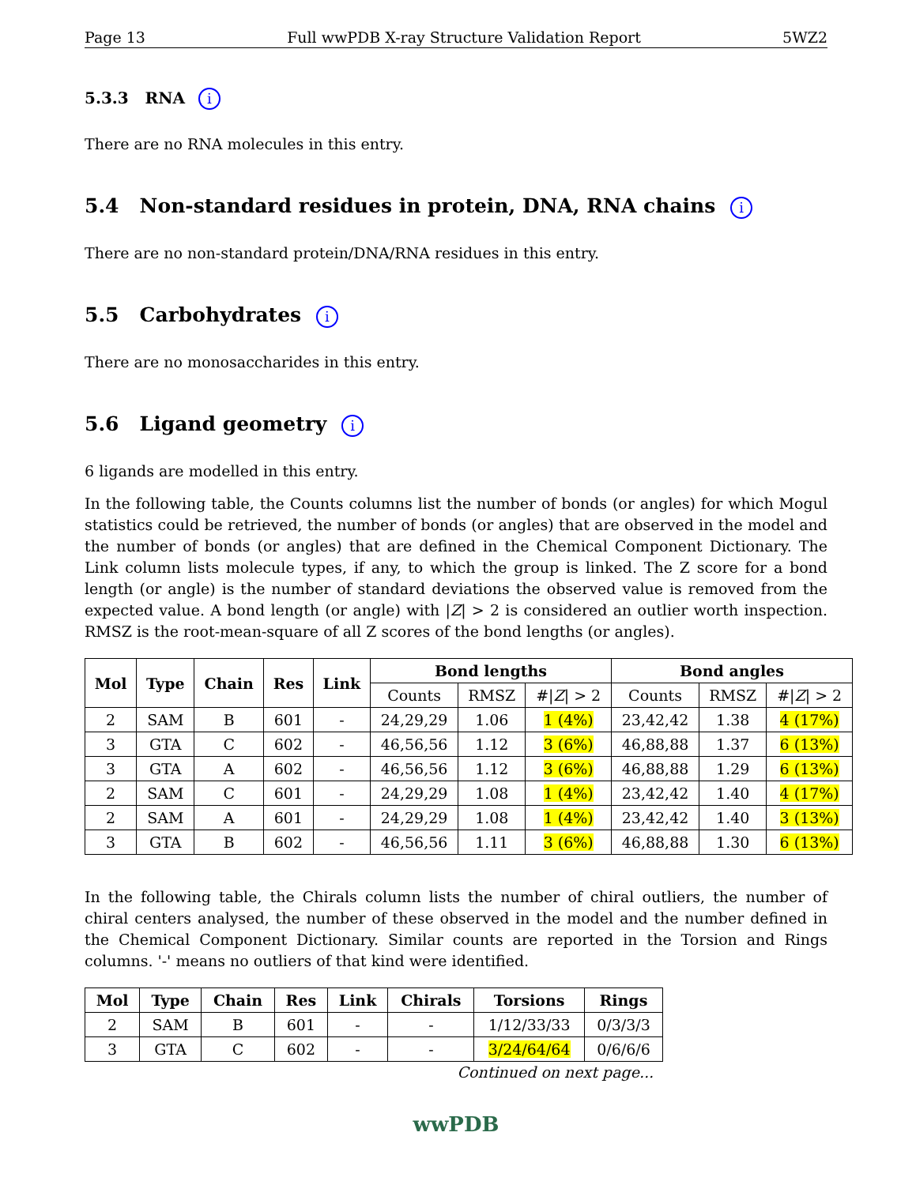Page 13 Full wwPDB X-ray Structure Validation Report 5WZ2
5.3.3 RNA i
There are no RNA molecules in this entry.
5.4 Non-standard residues in protein, DNA, RNA chains i
There are no non-standard protein/DNA/RNA residues in this entry.
5.5 Carbohydrates i
There are no monosaccharides in this entry.
5.6 Ligand geometry i
6 ligands are modelled in this entry.
In the following table, the Counts columns list the number of bonds (or angles) for which Mogul statistics could be retrieved, the number of bonds (or angles) that are observed in the model and the number of bonds (or angles) that are defined in the Chemical Component Dictionary. The Link column lists molecule types, if any, to which the group is linked. The Z score for a bond length (or angle) is the number of standard deviations the observed value is removed from the expected value. A bond length (or angle) with |Z| > 2 is considered an outlier worth inspection. RMSZ is the root-mean-square of all Z scores of the bond lengths (or angles).
| Mol | Type | Chain | Res | Link | Bond lengths | | | Bond angles | | |
| --- | --- | --- | --- | --- | --- | --- | --- | --- | --- | --- |
| | | | | | Counts | RMSZ | #/ Z / > 2 | Counts | RMSZ | #/ Z / > 2 |
| 2 | SAM | B | 601 | - | 24,29,29 | 1.06 | 1 (4%) | 23,42,42 | 1.38 | 4 (17%) |
| 3 | GTA | C | 602 | - | 46,56,56 | 1.12 | 3 (6%) | 46,88,88 | 1.37 | 6 (13%) |
| 3 | GTA | A | 602 | - | 46,56,56 | 1.12 | 3 (6%) | 46,88,88 | 1.29 | 6 (13%) |
| 2 | SAM | C | 601 | - | 24,29,29 | 1.08 | 1 (4%) | 23,42,42 | 1.40 | 4 (17%) |
| 2 | SAM | A | 601 | - | 24,29,29 | 1.08 | 1 (4%) | 23,42,42 | 1.40 | 3 (13%) |
| 3 | GTA | B | 602 | - | 46,56,56 | 1.11 | 3 (6%) | 46,88,88 | 1.30 | 6 (13%) |
In the following table, the Chirals column lists the number of chiral outliers, the number of chiral centers analysed, the number of these observed in the model and the number defined in the Chemical Component Dictionary. Similar counts are reported in the Torsion and Rings columns. '-' means no outliers of that kind were identified.
| Mol | Type | Chain | Res | Link | Chirals | Torsions | Rings |
| --- | --- | --- | --- | --- | --- | --- | --- |
| 2 | SAM | B | 601 | - | - | 1/12/33/33 | 0/3/3/3 |
| 3 | GTA | C | 602 | - | - | 3/24/64/64 | 0/6/6/6 |
Continued on next page...
wwPDB